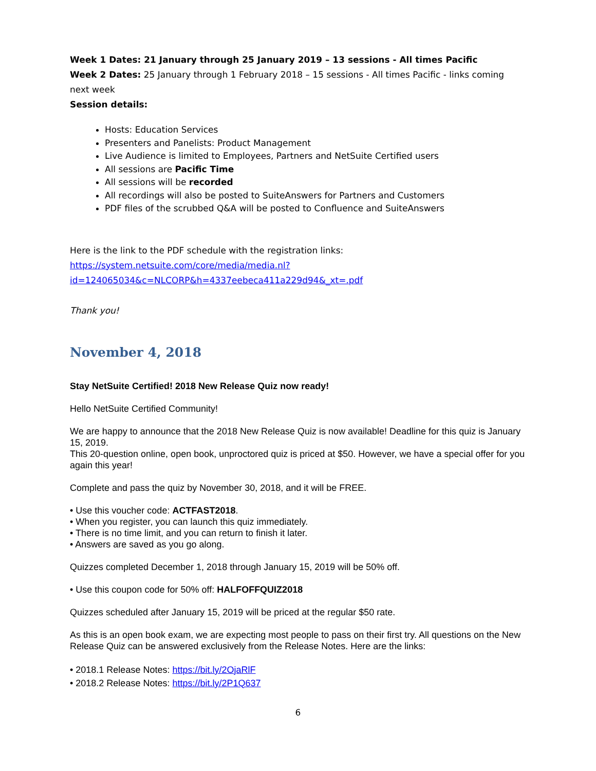Week 1 Dates: 21 January through 25 January 2019 – 13 sessions - All times Pacific
Week 2 Dates: 25 January through 1 February 2018 – 15 sessions - All times Pacific - links coming next week
Session details:
Hosts: Education Services
Presenters and Panelists: Product Management
Live Audience is limited to Employees, Partners and NetSuite Certified users
All sessions are Pacific Time
All sessions will be recorded
All recordings will also be posted to SuiteAnswers for Partners and Customers
PDF files of the scrubbed Q&A will be posted to Confluence and SuiteAnswers
Here is the link to the PDF schedule with the registration links:
https://system.netsuite.com/core/media/media.nl?id=124065034&c=NLCORP&h=4337eebeca411a229d94&_xt=.pdf
Thank you!
November 4, 2018
Stay NetSuite Certified! 2018 New Release Quiz now ready!
Hello NetSuite Certified Community!
We are happy to announce that the 2018 New Release Quiz is now available! Deadline for this quiz is January 15, 2019.
This 20-question online, open book, unproctored quiz is priced at $50. However, we have a special offer for you again this year!
Complete and pass the quiz by November 30, 2018, and it will be FREE.
• Use this voucher code: ACTFAST2018.
• When you register, you can launch this quiz immediately.
• There is no time limit, and you can return to finish it later.
• Answers are saved as you go along.
Quizzes completed December 1, 2018 through January 15, 2019 will be 50% off.
• Use this coupon code for 50% off: HALFOFFQUIZ2018
Quizzes scheduled after January 15, 2019 will be priced at the regular $50 rate.
As this is an open book exam, we are expecting most people to pass on their first try. All questions on the New Release Quiz can be answered exclusively from the Release Notes. Here are the links:
• 2018.1 Release Notes: https://bit.ly/2OjaRlF
• 2018.2 Release Notes: https://bit.ly/2P1Q637
6